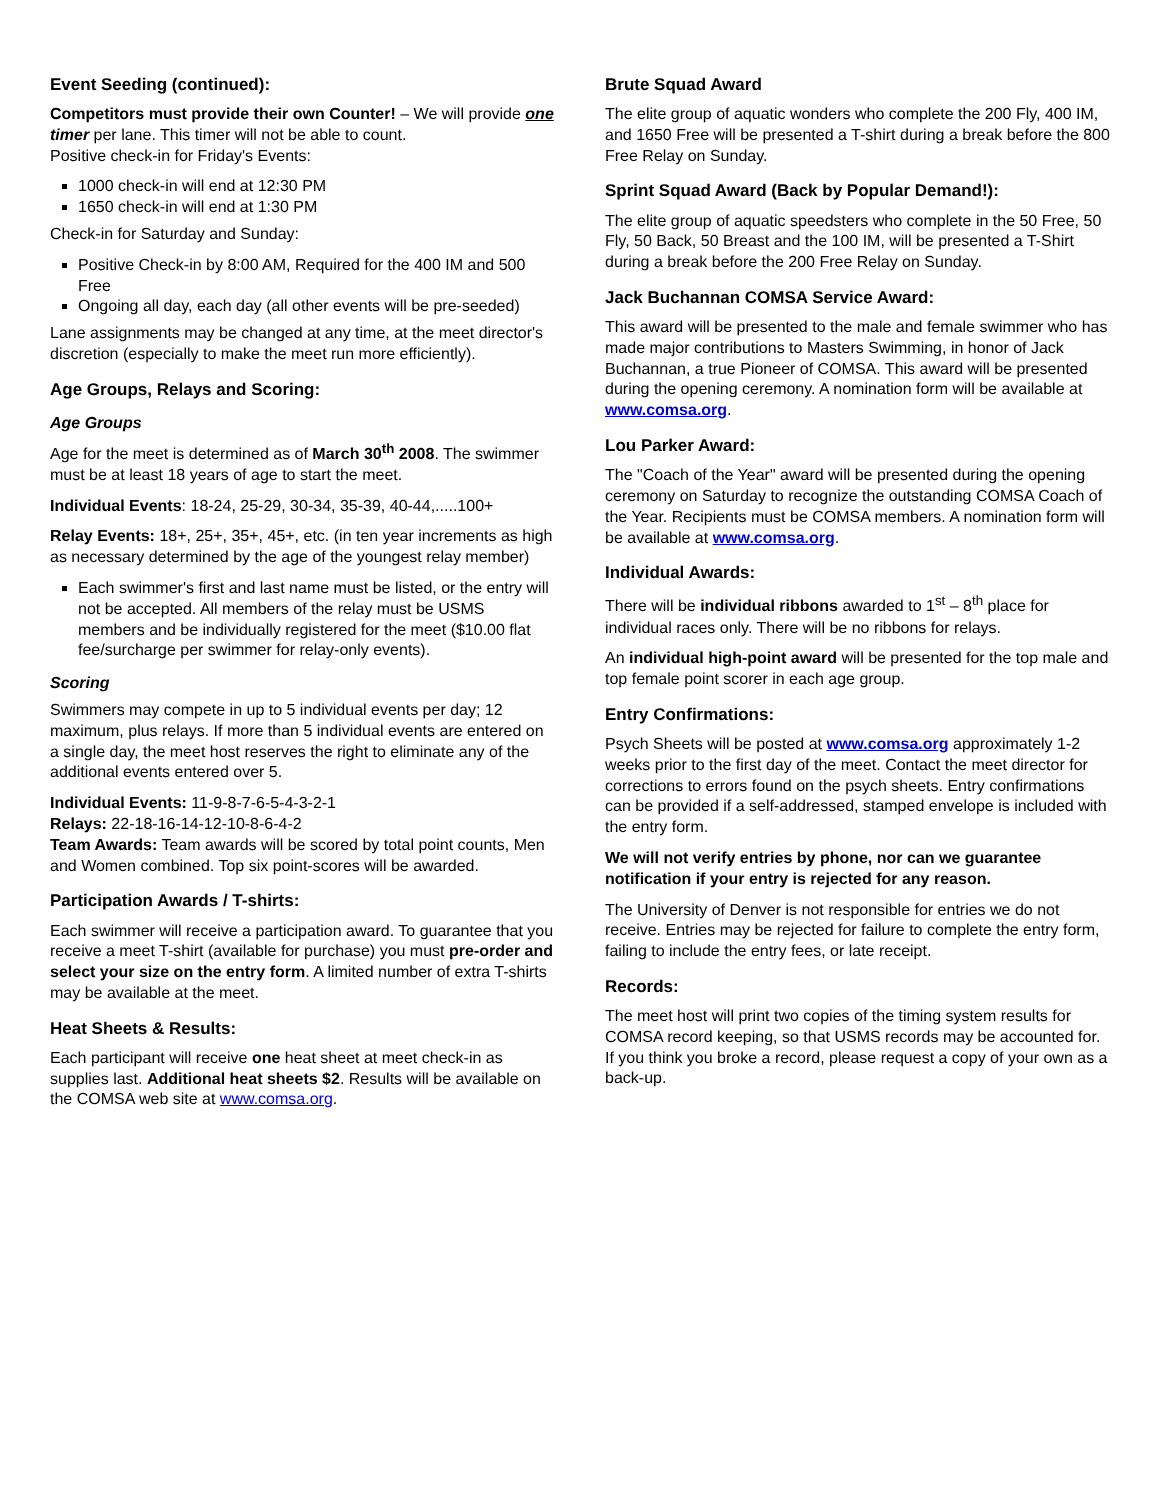Event Seeding (continued):
Competitors must provide their own Counter! – We will provide one timer per lane. This timer will not be able to count.
Positive check-in for Friday's Events:
1000 check-in will end at 12:30 PM
1650 check-in will end at 1:30 PM
Check-in for Saturday and Sunday:
Positive Check-in by 8:00 AM, Required for the 400 IM and 500 Free
Ongoing all day, each day (all other events will be pre-seeded)
Lane assignments may be changed at any time, at the meet director's discretion (especially to make the meet run more efficiently).
Age Groups, Relays and Scoring:
Age Groups
Age for the meet is determined as of March 30<sup>th</sup> 2008. The swimmer must be at least 18 years of age to start the meet.
Individual Events: 18-24, 25-29, 30-34, 35-39, 40-44,.....100+
Relay Events: 18+, 25+, 35+, 45+, etc. (in ten year increments as high as necessary determined by the age of the youngest relay member)
Each swimmer's first and last name must be listed, or the entry will not be accepted. All members of the relay must be USMS members and be individually registered for the meet ($10.00 flat fee/surcharge per swimmer for relay-only events).
Scoring
Swimmers may compete in up to 5 individual events per day; 12 maximum, plus relays. If more than 5 individual events are entered on a single day, the meet host reserves the right to eliminate any of the additional events entered over 5.
Individual Events: 11-9-8-7-6-5-4-3-2-1
Relays: 22-18-16-14-12-10-8-6-4-2
Team Awards: Team awards will be scored by total point counts, Men and Women combined. Top six point-scores will be awarded.
Participation Awards / T-shirts:
Each swimmer will receive a participation award. To guarantee that you receive a meet T-shirt (available for purchase) you must pre-order and select your size on the entry form. A limited number of extra T-shirts may be available at the meet.
Heat Sheets & Results:
Each participant will receive one heat sheet at meet check-in as supplies last. Additional heat sheets $2. Results will be available on the COMSA web site at www.comsa.org.
Brute Squad Award
The elite group of aquatic wonders who complete the 200 Fly, 400 IM, and 1650 Free will be presented a T-shirt during a break before the 800 Free Relay on Sunday.
Sprint Squad Award (Back by Popular Demand!):
The elite group of aquatic speedsters who complete in the 50 Free, 50 Fly, 50 Back, 50 Breast and the 100 IM, will be presented a T-Shirt during a break before the 200 Free Relay on Sunday.
Jack Buchannan COMSA Service Award:
This award will be presented to the male and female swimmer who has made major contributions to Masters Swimming, in honor of Jack Buchannan, a true Pioneer of COMSA. This award will be presented during the opening ceremony. A nomination form will be available at www.comsa.org.
Lou Parker Award:
The "Coach of the Year" award will be presented during the opening ceremony on Saturday to recognize the outstanding COMSA Coach of the Year. Recipients must be COMSA members. A nomination form will be available at www.comsa.org.
Individual Awards:
There will be individual ribbons awarded to 1<sup>st</sup> – 8<sup>th</sup> place for individual races only. There will be no ribbons for relays.
An individual high-point award will be presented for the top male and top female point scorer in each age group.
Entry Confirmations:
Psych Sheets will be posted at www.comsa.org approximately 1-2 weeks prior to the first day of the meet. Contact the meet director for corrections to errors found on the psych sheets. Entry confirmations can be provided if a self-addressed, stamped envelope is included with the entry form.
We will not verify entries by phone, nor can we guarantee notification if your entry is rejected for any reason.
The University of Denver is not responsible for entries we do not receive. Entries may be rejected for failure to complete the entry form, failing to include the entry fees, or late receipt.
Records:
The meet host will print two copies of the timing system results for COMSA record keeping, so that USMS records may be accounted for. If you think you broke a record, please request a copy of your own as a back-up.